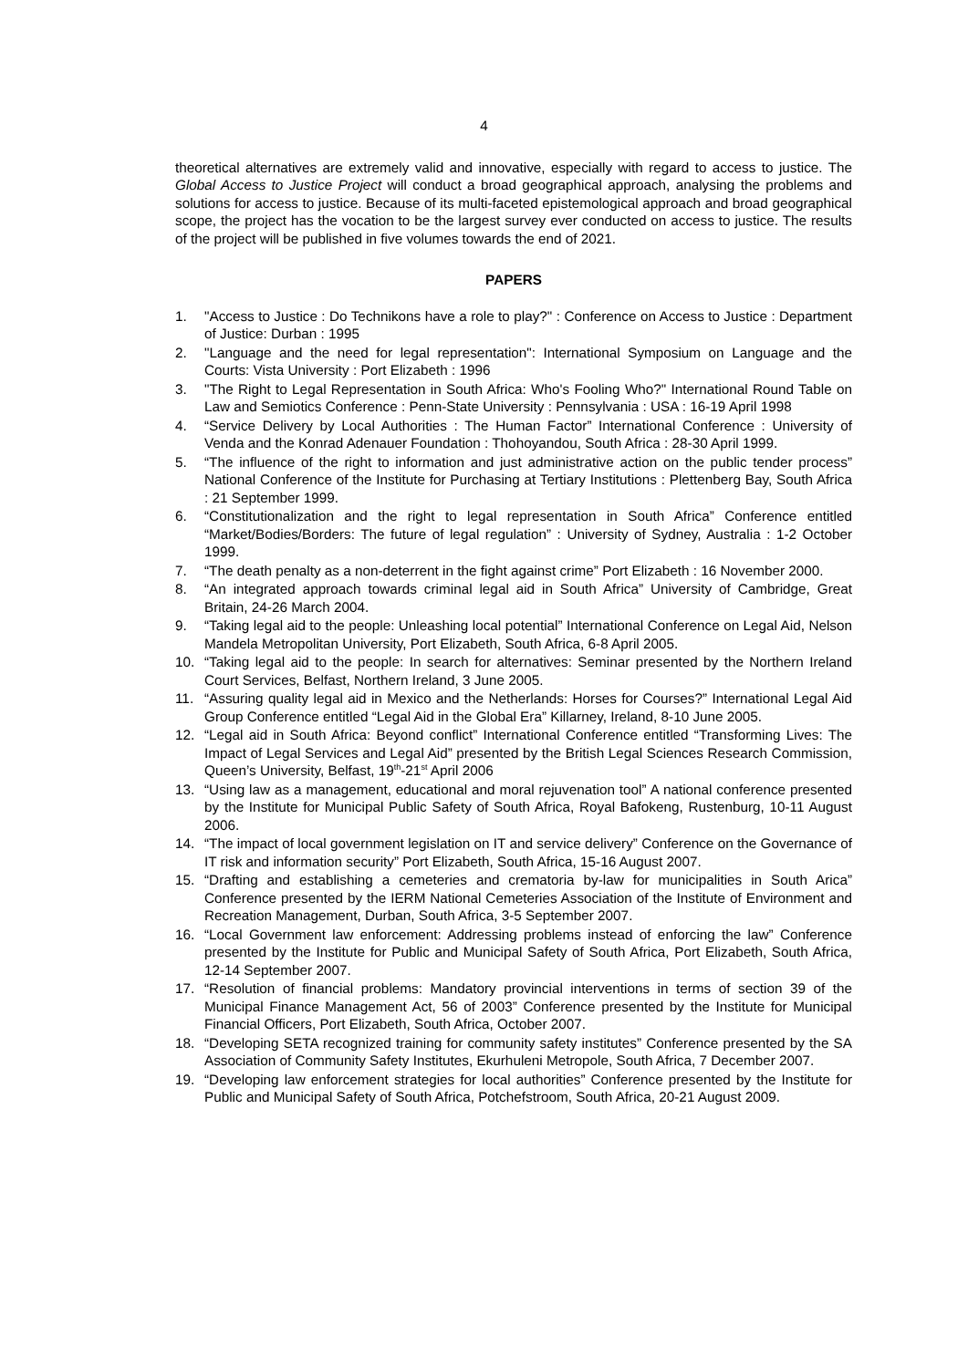4
theoretical alternatives are extremely valid and innovative, especially with regard to access to justice. The Global Access to Justice Project will conduct a broad geographical approach, analysing the problems and solutions for access to justice. Because of its multi-faceted epistemological approach and broad geographical scope, the project has the vocation to be the largest survey ever conducted on access to justice. The results of the project will be published in five volumes towards the end of 2021.
PAPERS
1. "Access to Justice : Do Technikons have a role to play?" : Conference on Access to Justice : Department of Justice: Durban : 1995
2. "Language and the need for legal representation": International Symposium on Language and the Courts: Vista University : Port Elizabeth : 1996
3. "The Right to Legal Representation in South Africa: Who's Fooling Who?" International Round Table on Law and Semiotics Conference : Penn-State University : Pennsylvania : USA : 16-19 April 1998
4. “Service Delivery by Local Authorities : The Human Factor” International Conference : University of Venda and the Konrad Adenauer Foundation : Thohoyandou, South Africa : 28-30 April 1999.
5. “The influence of the right to information and just administrative action on the public tender process” National Conference of the Institute for Purchasing at Tertiary Institutions : Plettenberg Bay, South Africa : 21 September 1999.
6. “Constitutionalization and the right to legal representation in South Africa” Conference entitled “Market/Bodies/Borders: The future of legal regulation” : University of Sydney, Australia : 1-2 October 1999.
7. “The death penalty as a non-deterrent in the fight against crime” Port Elizabeth : 16 November 2000.
8. “An integrated approach towards criminal legal aid in South Africa” University of Cambridge, Great Britain, 24-26 March 2004.
9. “Taking legal aid to the people: Unleashing local potential” International Conference on Legal Aid, Nelson Mandela Metropolitan University, Port Elizabeth, South Africa, 6-8 April 2005.
10. “Taking legal aid to the people: In search for alternatives: Seminar presented by the Northern Ireland Court Services, Belfast, Northern Ireland, 3 June 2005.
11. “Assuring quality legal aid in Mexico and the Netherlands: Horses for Courses?” International Legal Aid Group Conference entitled “Legal Aid in the Global Era” Killarney, Ireland, 8-10 June 2005.
12. “Legal aid in South Africa: Beyond conflict” International Conference entitled “Transforming Lives: The Impact of Legal Services and Legal Aid” presented by the British Legal Sciences Research Commission, Queen’s University, Belfast, 19<sup>th</sup>-21<sup>st</sup> April 2006
13. “Using law as a management, educational and moral rejuvenation tool” A national conference presented by the Institute for Municipal Public Safety of South Africa, Royal Bafokeng, Rustenburg, 10-11 August 2006.
14. “The impact of local government legislation on IT and service delivery” Conference on the Governance of IT risk and information security” Port Elizabeth, South Africa, 15-16 August 2007.
15. “Drafting and establishing a cemeteries and crematoria by-law for municipalities in South Arica” Conference presented by the IERM National Cemeteries Association of the Institute of Environment and Recreation Management, Durban, South Africa, 3-5 September 2007.
16. “Local Government law enforcement: Addressing problems instead of enforcing the law” Conference presented by the Institute for Public and Municipal Safety of South Africa, Port Elizabeth, South Africa, 12-14 September 2007.
17. “Resolution of financial problems: Mandatory provincial interventions in terms of section 39 of the Municipal Finance Management Act, 56 of 2003” Conference presented by the Institute for Municipal Financial Officers, Port Elizabeth, South Africa, October 2007.
18. “Developing SETA recognized training for community safety institutes” Conference presented by the SA Association of Community Safety Institutes, Ekurhuleni Metropole, South Africa, 7 December 2007.
19. “Developing law enforcement strategies for local authorities” Conference presented by the Institute for Public and Municipal Safety of South Africa, Potchefstroom, South Africa, 20-21 August 2009.